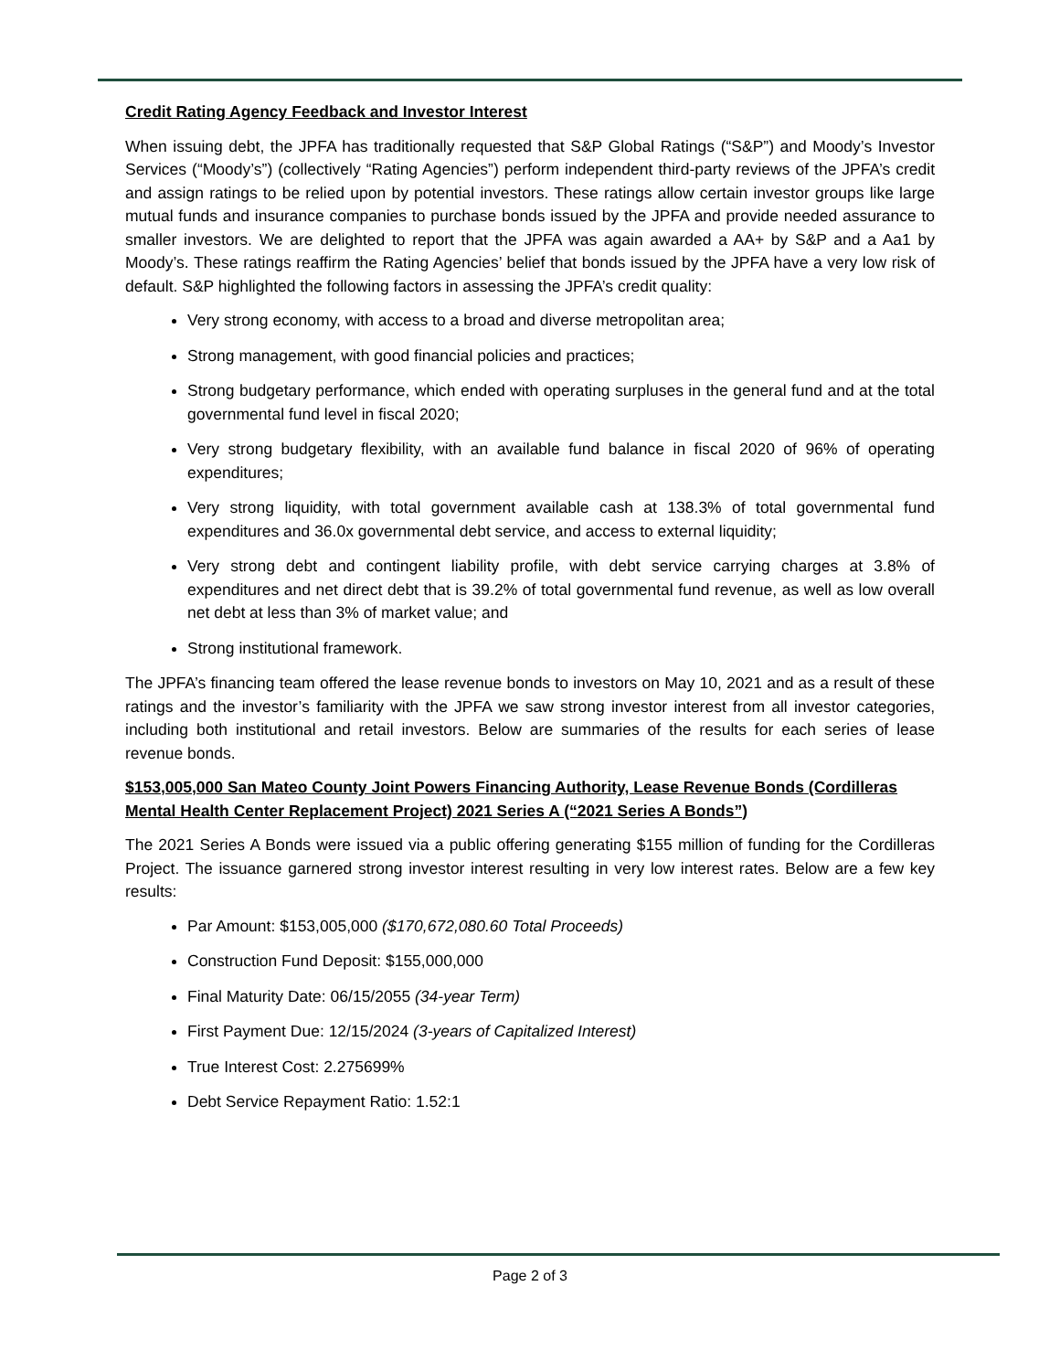Credit Rating Agency Feedback and Investor Interest
When issuing debt, the JPFA has traditionally requested that S&P Global Ratings (“S&P”) and Moody’s Investor Services (“Moody’s”) (collectively “Rating Agencies”) perform independent third-party reviews of the JPFA’s credit and assign ratings to be relied upon by potential investors. These ratings allow certain investor groups like large mutual funds and insurance companies to purchase bonds issued by the JPFA and provide needed assurance to smaller investors. We are delighted to report that the JPFA was again awarded a AA+ by S&P and a Aa1 by Moody’s. These ratings reaffirm the Rating Agencies’ belief that bonds issued by the JPFA have a very low risk of default. S&P highlighted the following factors in assessing the JPFA’s credit quality:
Very strong economy, with access to a broad and diverse metropolitan area;
Strong management, with good financial policies and practices;
Strong budgetary performance, which ended with operating surpluses in the general fund and at the total governmental fund level in fiscal 2020;
Very strong budgetary flexibility, with an available fund balance in fiscal 2020 of 96% of operating expenditures;
Very strong liquidity, with total government available cash at 138.3% of total governmental fund expenditures and 36.0x governmental debt service, and access to external liquidity;
Very strong debt and contingent liability profile, with debt service carrying charges at 3.8% of expenditures and net direct debt that is 39.2% of total governmental fund revenue, as well as low overall net debt at less than 3% of market value; and
Strong institutional framework.
The JPFA’s financing team offered the lease revenue bonds to investors on May 10, 2021 and as a result of these ratings and the investor’s familiarity with the JPFA we saw strong investor interest from all investor categories, including both institutional and retail investors. Below are summaries of the results for each series of lease revenue bonds.
$153,005,000 San Mateo County Joint Powers Financing Authority, Lease Revenue Bonds (Cordilleras Mental Health Center Replacement Project) 2021 Series A (“2021 Series A Bonds”)
The 2021 Series A Bonds were issued via a public offering generating $155 million of funding for the Cordilleras Project. The issuance garnered strong investor interest resulting in very low interest rates. Below are a few key results:
Par Amount: $153,005,000 ($170,672,080.60 Total Proceeds)
Construction Fund Deposit: $155,000,000
Final Maturity Date: 06/15/2055 (34-year Term)
First Payment Due: 12/15/2024 (3-years of Capitalized Interest)
True Interest Cost: 2.275699%
Debt Service Repayment Ratio: 1.52:1
Page 2 of 3